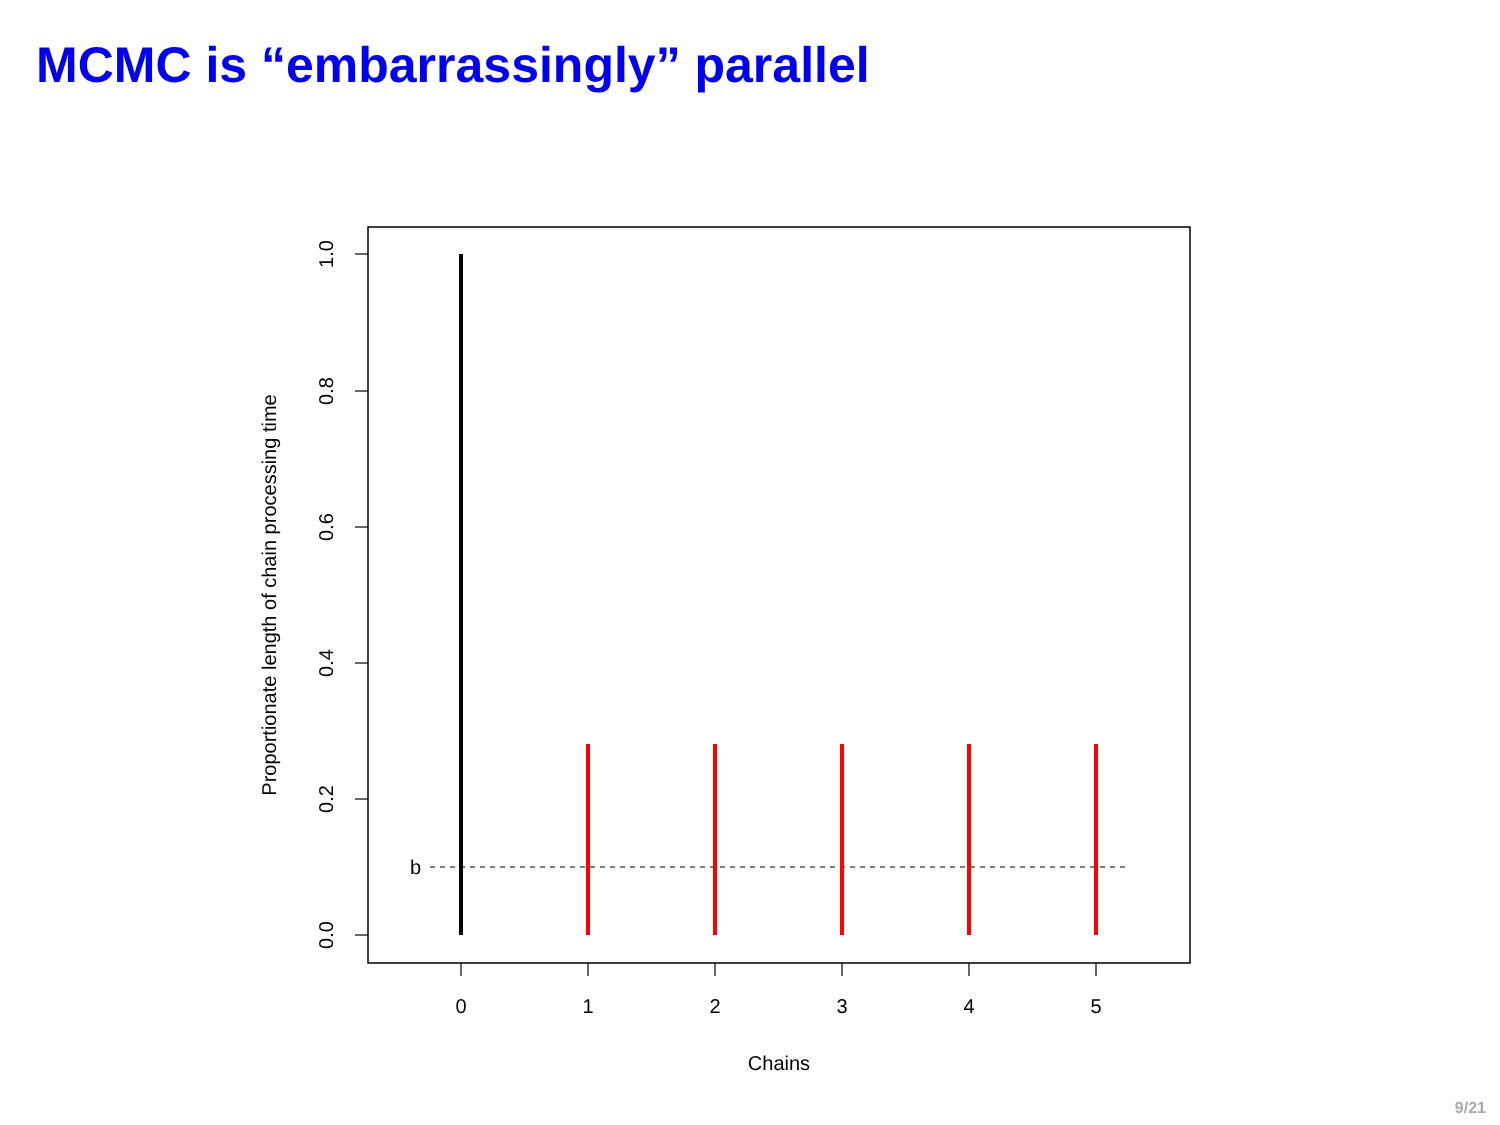MCMC is “embarrassingly” parallel
0
1
2
3
4
5
Chains
0.0
0.2
0.4
0.6
0.8
1.0
Proportionate length of chain processing time
b
9/21